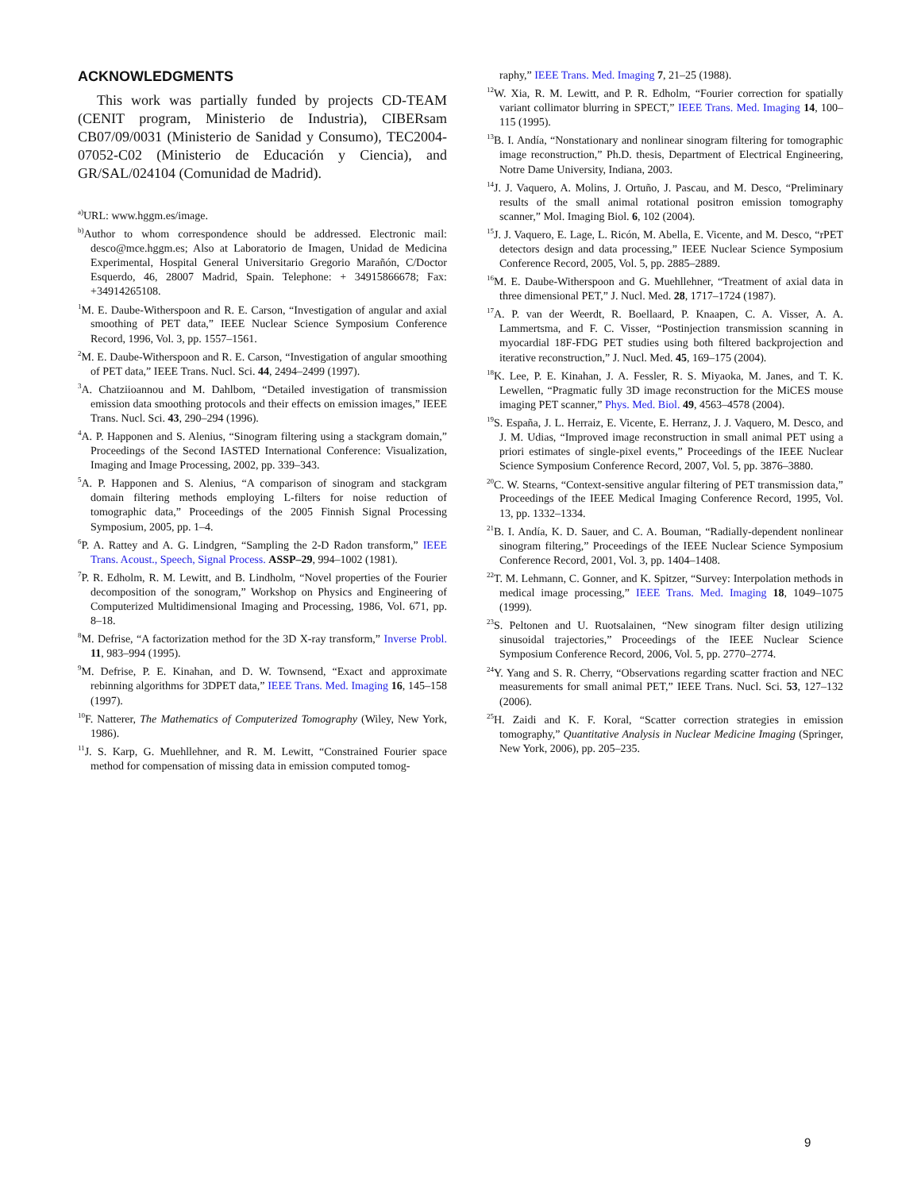ACKNOWLEDGMENTS
This work was partially funded by projects CD-TEAM (CENIT program, Ministerio de Industria), CIBERsam CB07/09/0031 (Ministerio de Sanidad y Consumo), TEC2004-07052-C02 (Ministerio de Educación y Ciencia), and GR/SAL/024104 (Comunidad de Madrid).
<sup>a)</sup> URL: www.hggm.es/image.
<sup>b)</sup> Author to whom correspondence should be addressed. Electronic mail: desco@mce.hggm.es; Also at Laboratorio de Imagen, Unidad de Medicina Experimental, Hospital General Universitario Gregorio Marañón, C/Doctor Esquerdo, 46, 28007 Madrid, Spain. Telephone: + 34915866678; Fax: +34914265108.
<sup>1</sup> M. E. Daube-Witherspoon and R. E. Carson, “Investigation of angular and axial smoothing of PET data,” IEEE Nuclear Science Symposium Conference Record, 1996, Vol. 3, pp. 1557–1561.
<sup>2</sup> M. E. Daube-Witherspoon and R. E. Carson, “Investigation of angular smoothing of PET data,” IEEE Trans. Nucl. Sci. 44, 2494–2499 (1997).
<sup>3</sup> A. Chatziioannou and M. Dahlbom, “Detailed investigation of transmission emission data smoothing protocols and their effects on emission images,” IEEE Trans. Nucl. Sci. 43, 290–294 (1996).
<sup>4</sup> A. P. Happonen and S. Alenius, “Sinogram filtering using a stackgram domain,” Proceedings of the Second IASTED International Conference: Visualization, Imaging and Image Processing, 2002, pp. 339–343.
<sup>5</sup> A. P. Happonen and S. Alenius, “A comparison of sinogram and stackgram domain filtering methods employing L-filters for noise reduction of tomographic data,” Proceedings of the 2005 Finnish Signal Processing Symposium, 2005, pp. 1–4.
<sup>6</sup> P. A. Rattey and A. G. Lindgren, “Sampling the 2-D Radon transform,” IEEE Trans. Acoust., Speech, Signal Process. ASSP–29, 994–1002 (1981).
<sup>7</sup> P. R. Edholm, R. M. Lewitt, and B. Lindholm, “Novel properties of the Fourier decomposition of the sonogram,” Workshop on Physics and Engineering of Computerized Multidimensional Imaging and Processing, 1986, Vol. 671, pp. 8–18.
<sup>8</sup> M. Defrise, “A factorization method for the 3D X-ray transform,” Inverse Probl. 11, 983–994 (1995).
<sup>9</sup> M. Defrise, P. E. Kinahan, and D. W. Townsend, “Exact and approximate rebinning algorithms for 3DPET data,” IEEE Trans. Med. Imaging 16, 145–158 (1997).
<sup>10</sup>F. Natterer, The Mathematics of Computerized Tomography (Wiley, New York, 1986).
<sup>11</sup> J. S. Karp, G. Muehllehner, and R. M. Lewitt, “Constrained Fourier space method for compensation of missing data in emission computed tomog-
raphy,” IEEE Trans. Med. Imaging 7, 21–25 (1988).
<sup>12</sup> W. Xia, R. M. Lewitt, and P. R. Edholm, “Fourier correction for spatially variant collimator blurring in SPECT,” IEEE Trans. Med. Imaging 14, 100–115 (1995).
<sup>13</sup>B. I. Andía, “Nonstationary and nonlinear sinogram filtering for tomographic image reconstruction,” Ph.D. thesis, Department of Electrical Engineering, Notre Dame University, Indiana, 2003.
<sup>14</sup> J. J. Vaquero, A. Molins, J. Ortuño, J. Pascau, and M. Desco, “Preliminary results of the small animal rotational positron emission tomography scanner,” Mol. Imaging Biol. 6, 102 (2004).
<sup>15</sup> J. J. Vaquero, E. Lage, L. Ricón, M. Abella, E. Vicente, and M. Desco, “rPET detectors design and data processing,” IEEE Nuclear Science Symposium Conference Record, 2005, Vol. 5, pp. 2885–2889.
<sup>16</sup> M. E. Daube-Witherspoon and G. Muehllehner, “Treatment of axial data in three dimensional PET,” J. Nucl. Med. 28, 1717–1724 (1987).
<sup>17</sup> A. P. van der Weerdt, R. Boellaard, P. Knaapen, C. A. Visser, A. A. Lammertsma, and F. C. Visser, “Postinjection transmission scanning in myocardial 18F-FDG PET studies using both filtered backprojection and iterative reconstruction,” J. Nucl. Med. 45, 169–175 (2004).
<sup>18</sup> K. Lee, P. E. Kinahan, J. A. Fessler, R. S. Miyaoka, M. Janes, and T. K. Lewellen, “Pragmatic fully 3D image reconstruction for the MiCES mouse imaging PET scanner,” Phys. Med. Biol. 49, 4563–4578 (2004).
<sup>19</sup>S. España, J. L. Herraiz, E. Vicente, E. Herranz, J. J. Vaquero, M. Desco, and J. M. Udias, “Improved image reconstruction in small animal PET using a priori estimates of single-pixel events,” Proceedings of the IEEE Nuclear Science Symposium Conference Record, 2007, Vol. 5, pp. 3876–3880.
<sup>20</sup>C. W. Stearns, “Context-sensitive angular filtering of PET transmission data,” Proceedings of the IEEE Medical Imaging Conference Record, 1995, Vol. 13, pp. 1332–1334.
<sup>21</sup>B. I. Andía, K. D. Sauer, and C. A. Bouman, “Radially-dependent nonlinear sinogram filtering,” Proceedings of the IEEE Nuclear Science Symposium Conference Record, 2001, Vol. 3, pp. 1404–1408.
<sup>22</sup> T. M. Lehmann, C. Gonner, and K. Spitzer, “Survey: Interpolation methods in medical image processing,” IEEE Trans. Med. Imaging 18, 1049–1075 (1999).
<sup>23</sup>S. Peltonen and U. Ruotsalainen, “New sinogram filter design utilizing sinusoidal trajectories,” Proceedings of the IEEE Nuclear Science Symposium Conference Record, 2006, Vol. 5, pp. 2770–2774.
<sup>24</sup> Y. Yang and S. R. Cherry, “Observations regarding scatter fraction and NEC measurements for small animal PET,” IEEE Trans. Nucl. Sci. 53, 127–132 (2006).
<sup>25</sup>H. Zaidi and K. F. Koral, “Scatter correction strategies in emission tomography,” Quantitative Analysis in Nuclear Medicine Imaging (Springer, New York, 2006), pp. 205–235.
9